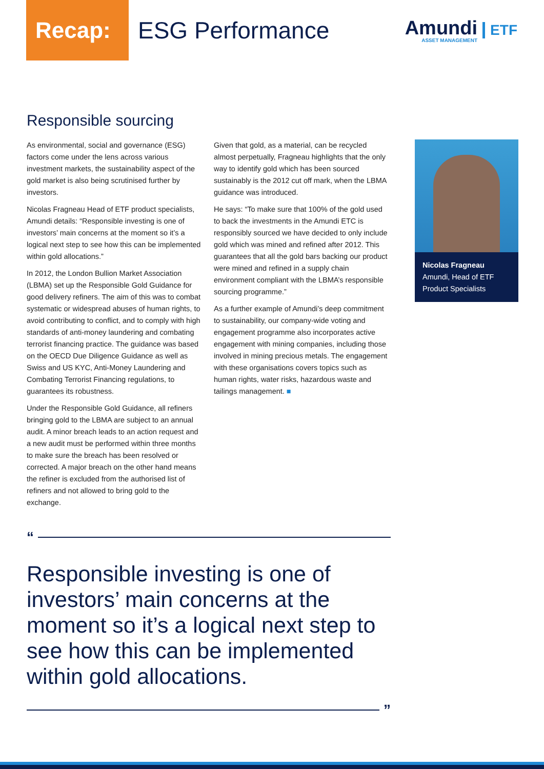Recap:
ESG Performance
Amundi
ASSET MANAGEMENT
ETF
Responsible sourcing
As environmental, social and governance (ESG) factors come under the lens across various investment markets, the sustainability aspect of the gold market is also being scrutinised further by investors.
Nicolas Fragneau Head of ETF product specialists, Amundi details: “Responsible investing is one of investors’ main concerns at the moment so it’s a logical next step to see how this can be implemented within gold allocations.”
In 2012, the London Bullion Market Association (LBMA) set up the Responsible Gold Guidance for good delivery refiners. The aim of this was to combat systematic or widespread abuses of human rights, to avoid contributing to conflict, and to comply with high standards of anti-money laundering and combating terrorist financing practice. The guidance was based on the OECD Due Diligence Guidance as well as Swiss and US KYC, Anti-Money Laundering and Combating Terrorist Financing regulations, to guarantees its robustness.
Under the Responsible Gold Guidance, all refiners bringing gold to the LBMA are subject to an annual audit. A minor breach leads to an action request and a new audit must be performed within three months to make sure the breach has been resolved or corrected. A major breach on the other hand means the refiner is excluded from the authorised list of refiners and not allowed to bring gold to the exchange.
Given that gold, as a material, can be recycled almost perpetually, Fragneau highlights that the only way to identify gold which has been sourced sustainably is the 2012 cut off mark, when the LBMA guidance was introduced.
He says: “To make sure that 100% of the gold used to back the investments in the Amundi ETC is responsibly sourced we have decided to only include gold which was mined and refined after 2012. This guarantees that all the gold bars backing our product were mined and refined in a supply chain environment compliant with the LBMA’s responsible sourcing programme.”
As a further example of Amundi’s deep commitment to sustainability, our company-wide voting and engagement programme also incorporates active engagement with mining companies, including those involved in mining precious metals. The engagement with these organisations covers topics such as human rights, water risks, hazardous waste and tailings management. ■
Nicolas Fragneau
Amundi, Head of ETF Product Specialists
“
Responsible investing is one of investors’ main concerns at the moment so it’s a logical next step to see how this can be implemented within gold allocations.
”